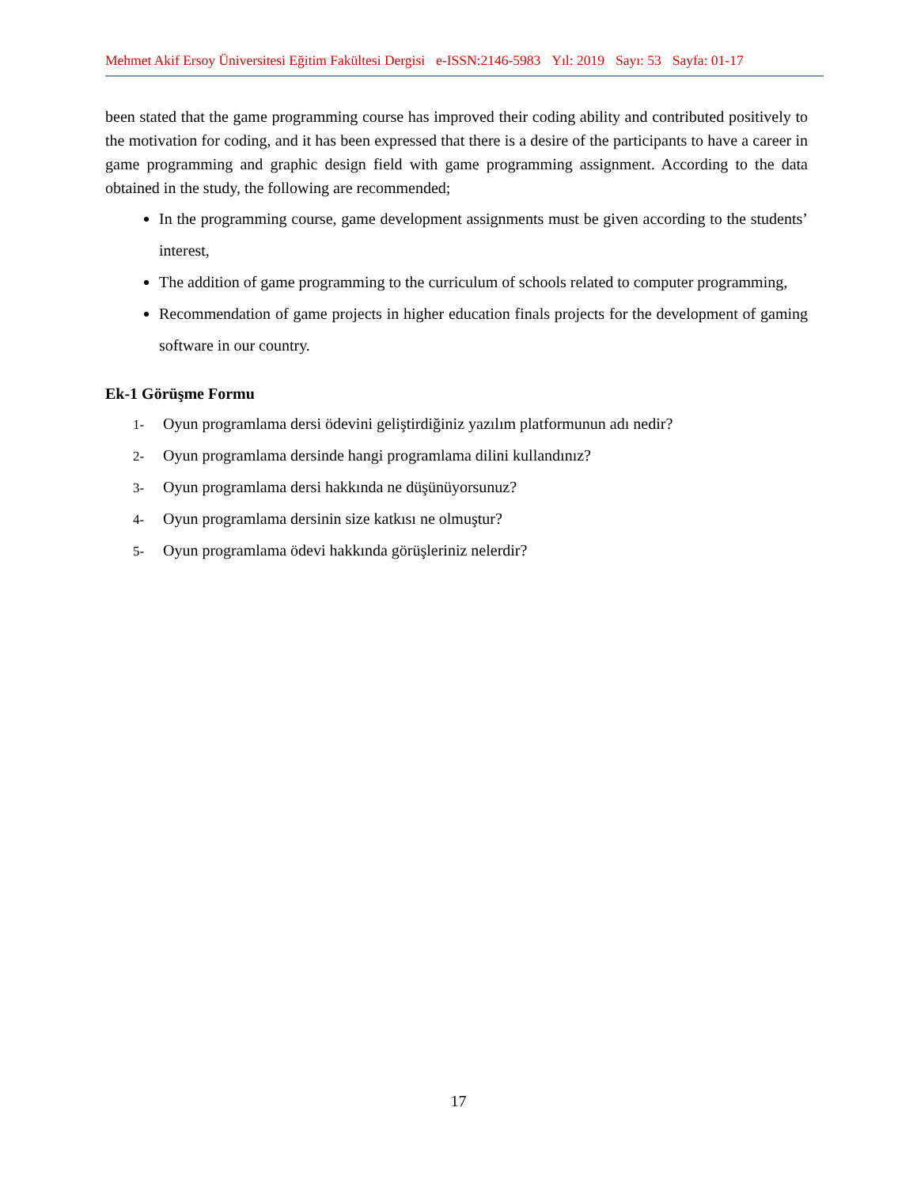Mehmet Akif Ersoy Üniversitesi Eğitim Fakültesi Dergisi e-ISSN:2146-5983 Yıl: 2019 Sayı: 53 Sayfa: 01-17
been stated that the game programming course has improved their coding ability and contributed positively to the motivation for coding, and it has been expressed that there is a desire of the participants to have a career in game programming and graphic design field with game programming assignment. According to the data obtained in the study, the following are recommended;
In the programming course, game development assignments must be given according to the students’ interest,
The addition of game programming to the curriculum of schools related to computer programming,
Recommendation of game projects in higher education finals projects for the development of gaming software in our country.
Ek-1 Görüşme Formu
1- Oyun programlama dersi ödevini geliştirdiğiniz yazılım platformunun adı nedir?
2- Oyun programlama dersinde hangi programlama dilini kullandınız?
3- Oyun programlama dersi hakkında ne düşünüyorsunuz?
4- Oyun programlama dersinin size katkısı ne olmuştur?
5- Oyun programlama ödevi hakkında görüşleriniz nelerdir?
17